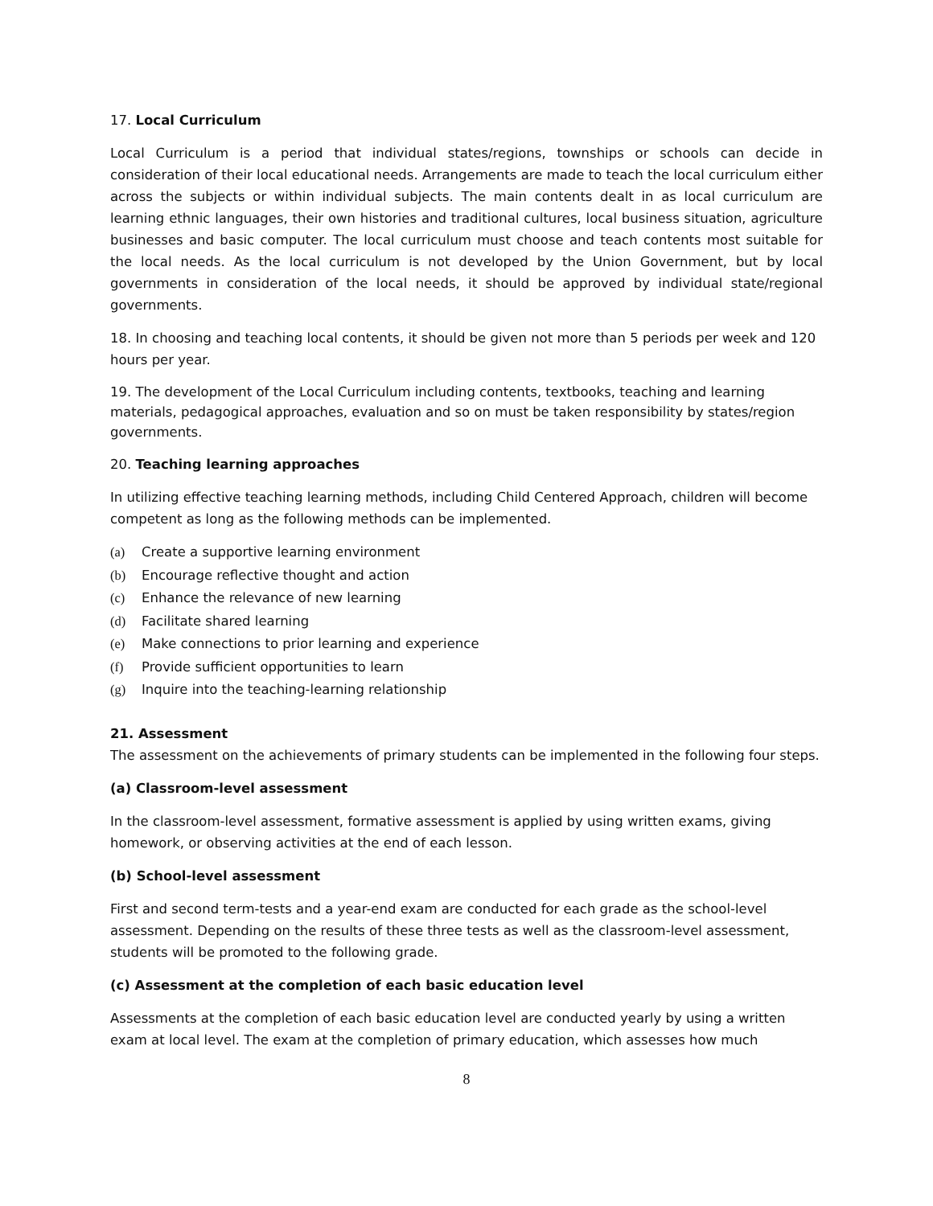17. Local Curriculum
Local Curriculum is a period that individual states/regions, townships or schools can decide in consideration of their local educational needs. Arrangements are made to teach the local curriculum either across the subjects or within individual subjects. The main contents dealt in as local curriculum are learning ethnic languages, their own histories and traditional cultures, local business situation, agriculture businesses and basic computer. The local curriculum must choose and teach contents most suitable for the local needs. As the local curriculum is not developed by the Union Government, but by local governments in consideration of the local needs, it should be approved by individual state/regional governments.
18. In choosing and teaching local contents, it should be given not more than 5 periods per week and 120 hours per year.
19. The development of the Local Curriculum including contents, textbooks, teaching and learning materials, pedagogical approaches, evaluation and so on must be taken responsibility by states/region governments.
20. Teaching learning approaches
In utilizing effective teaching learning methods, including Child Centered Approach, children will become competent as long as the following methods can be implemented.
(a) Create a supportive learning environment
(b) Encourage reflective thought and action
(c) Enhance the relevance of new learning
(d) Facilitate shared learning
(e) Make connections to prior learning and experience
(f) Provide sufficient opportunities to learn
(g) Inquire into the teaching-learning relationship
21. Assessment
The assessment on the achievements of primary students can be implemented in the following four steps.
(a) Classroom-level assessment
In the classroom-level assessment, formative assessment is applied by using written exams, giving homework, or observing activities at the end of each lesson.
(b) School-level assessment
First and second term-tests and a year-end exam are conducted for each grade as the school-level assessment. Depending on the results of these three tests as well as the classroom-level assessment, students will be promoted to the following grade.
(c) Assessment at the completion of each basic education level
Assessments at the completion of each basic education level are conducted yearly by using a written exam at local level. The exam at the completion of primary education, which assesses how much
8